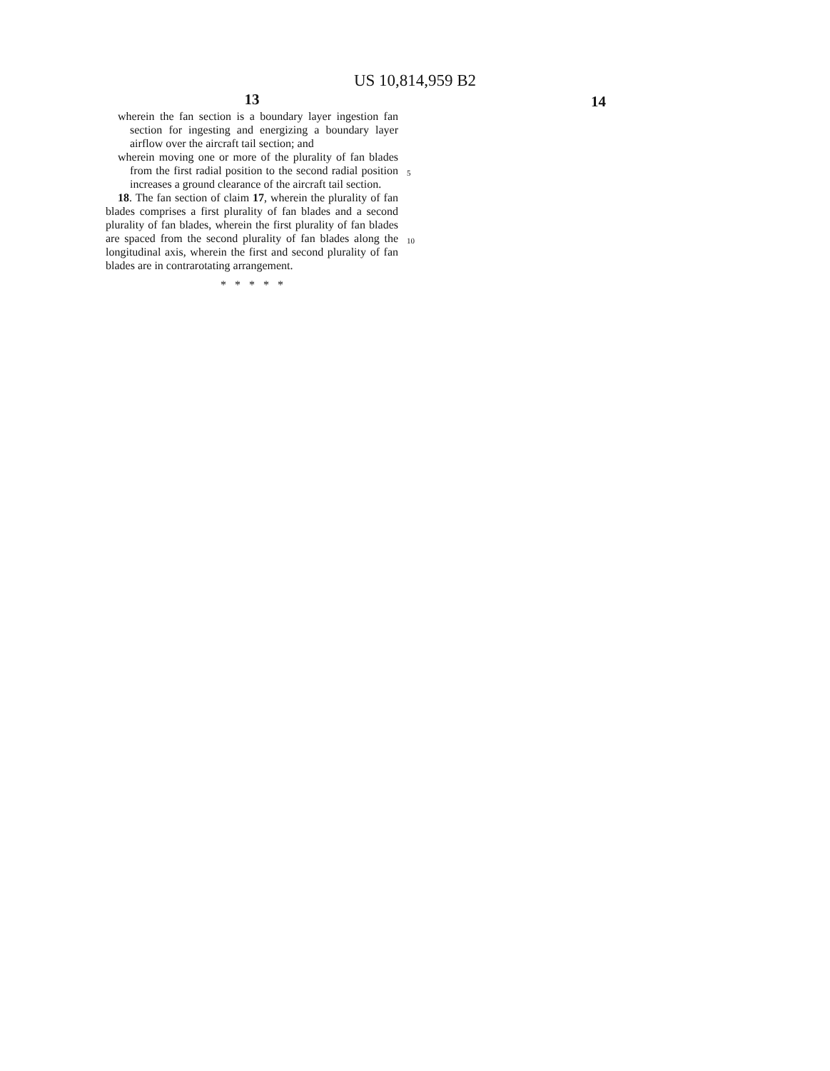US 10,814,959 B2
13
wherein the fan section is a boundary layer ingestion fan section for ingesting and energizing a boundary layer airflow over the aircraft tail section; and
wherein moving one or more of the plurality of fan blades from the first radial position to the second radial position increases a ground clearance of the aircraft tail section.
18. The fan section of claim 17, wherein the plurality of fan blades comprises a first plurality of fan blades and a second plurality of fan blades, wherein the first plurality of fan blades are spaced from the second plurality of fan blades along the longitudinal axis, wherein the first and second plurality of fan blades are in contrarotating arrangement.
* * * * *
14
5
10